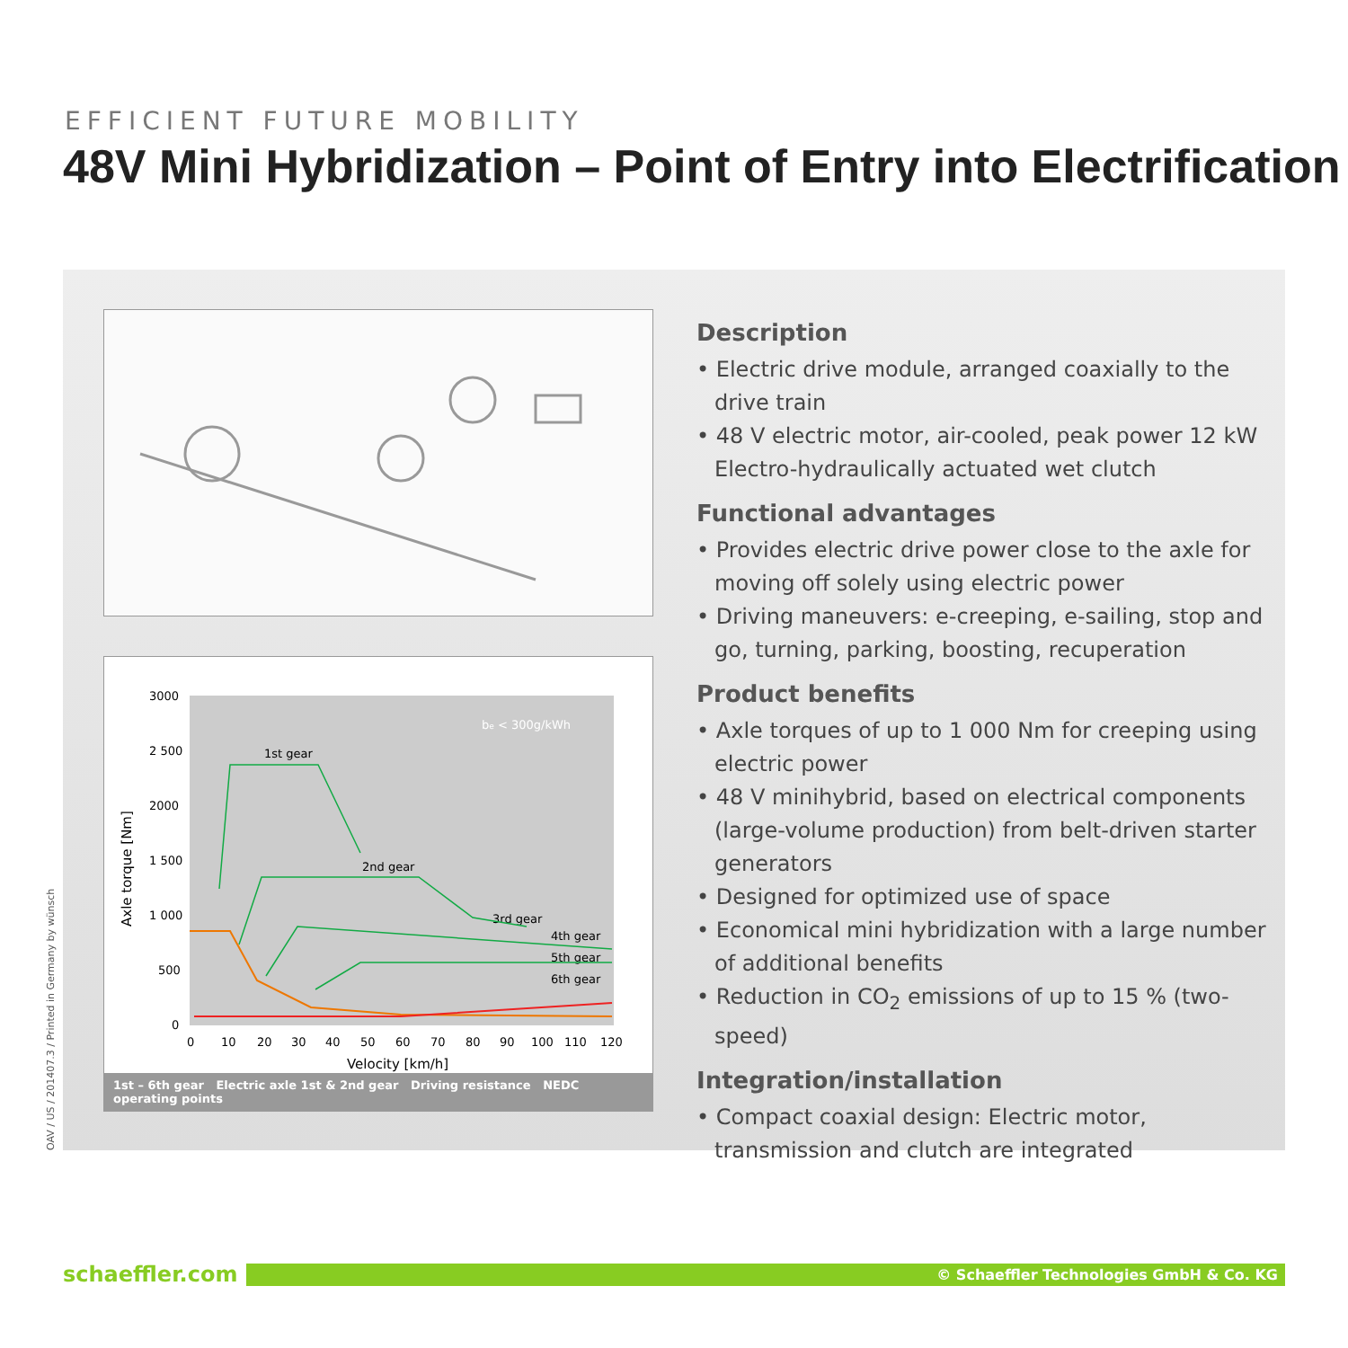EFFICIENT FUTURE MOBILITY
48V Mini Hybridization – Point of Entry into Electrification
3000
2 500
2000
1 500
1 000
500
0
0
10
20
30
40
50
60
70
80
90
100
110
120
Velocity [km/h]
Axle torque [Nm]
be < 300g/kWh
1st gear
2nd gear
3rd gear
4th gear
5th gear
6th gear
1st – 6th gear Electric axle 1st & 2nd gear Driving resistance NEDC operating points
Description
• Electric drive module, arranged coaxially to the drive train
• 48 V electric motor, air-cooled, peak power 12 kW Electro-hydraulically actuated wet clutch
Functional advantages
• Provides electric drive power close to the axle for moving off solely using electric power
• Driving maneuvers: e-creeping, e-sailing, stop and go, turning, parking, boosting, recuperation
Product benefits
• Axle torques of up to 1 000 Nm for creeping using electric power
• 48 V minihybrid, based on electrical components (large-volume production) from belt-driven starter generators
• Designed for optimized use of space
• Economical mini hybridization with a large number of additional benefits
• Reduction in CO<sub>2</sub> emissions of up to 15 % (two-speed)
Integration/installation
• Compact coaxial design: Electric motor, transmission and clutch are integrated
OAV / US / 201407.3 / Printed in Germany by wünsch
schaeffler.com © Schaeffler Technologies GmbH & Co. KG